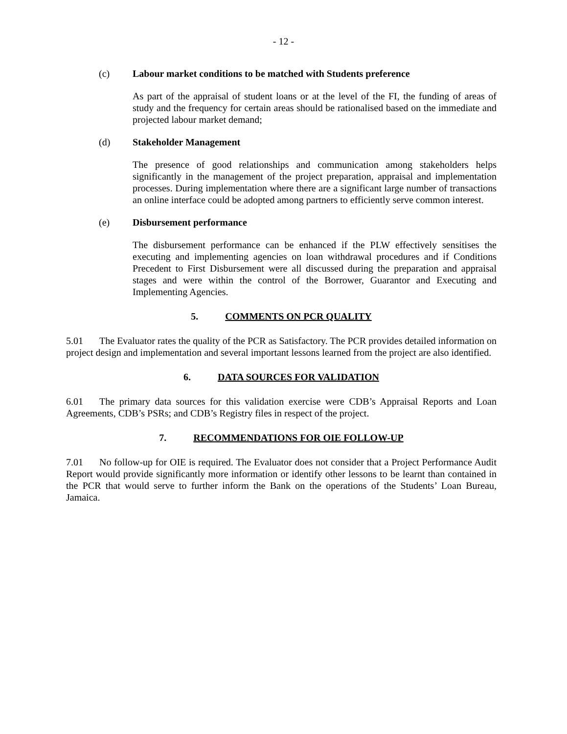- 12 -
(c) Labour market conditions to be matched with Students preference
As part of the appraisal of student loans or at the level of the FI, the funding of areas of study and the frequency for certain areas should be rationalised based on the immediate and projected labour market demand;
(d) Stakeholder Management
The presence of good relationships and communication among stakeholders helps significantly in the management of the project preparation, appraisal and implementation processes. During implementation where there are a significant large number of transactions an online interface could be adopted among partners to efficiently serve common interest.
(e) Disbursement performance
The disbursement performance can be enhanced if the PLW effectively sensitises the executing and implementing agencies on loan withdrawal procedures and if Conditions Precedent to First Disbursement were all discussed during the preparation and appraisal stages and were within the control of the Borrower, Guarantor and Executing and Implementing Agencies.
5. COMMENTS ON PCR QUALITY
5.01 The Evaluator rates the quality of the PCR as Satisfactory. The PCR provides detailed information on project design and implementation and several important lessons learned from the project are also identified.
6. DATA SOURCES FOR VALIDATION
6.01 The primary data sources for this validation exercise were CDB’s Appraisal Reports and Loan Agreements, CDB’s PSRs; and CDB’s Registry files in respect of the project.
7. RECOMMENDATIONS FOR OIE FOLLOW-UP
7.01 No follow-up for OIE is required. The Evaluator does not consider that a Project Performance Audit Report would provide significantly more information or identify other lessons to be learnt than contained in the PCR that would serve to further inform the Bank on the operations of the Students’ Loan Bureau, Jamaica.